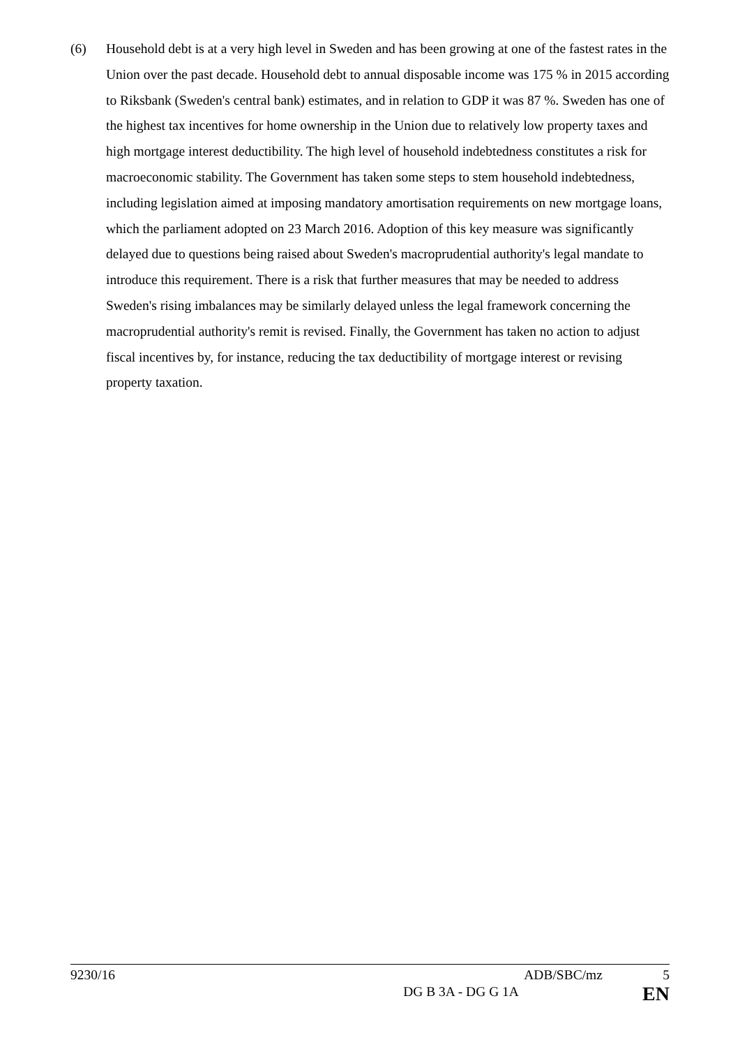(6) Household debt is at a very high level in Sweden and has been growing at one of the fastest rates in the Union over the past decade. Household debt to annual disposable income was 175 % in 2015 according to Riksbank (Sweden's central bank) estimates, and in relation to GDP it was 87 %. Sweden has one of the highest tax incentives for home ownership in the Union due to relatively low property taxes and high mortgage interest deductibility. The high level of household indebtedness constitutes a risk for macroeconomic stability. The Government has taken some steps to stem household indebtedness, including legislation aimed at imposing mandatory amortisation requirements on new mortgage loans, which the parliament adopted on 23 March 2016. Adoption of this key measure was significantly delayed due to questions being raised about Sweden's macroprudential authority's legal mandate to introduce this requirement. There is a risk that further measures that may be needed to address Sweden's rising imbalances may be similarly delayed unless the legal framework concerning the macroprudential authority's remit is revised. Finally, the Government has taken no action to adjust fiscal incentives by, for instance, reducing the tax deductibility of mortgage interest or revising property taxation.
9230/16 ADB/SBC/mz 5
DG B 3A - DG G 1A EN